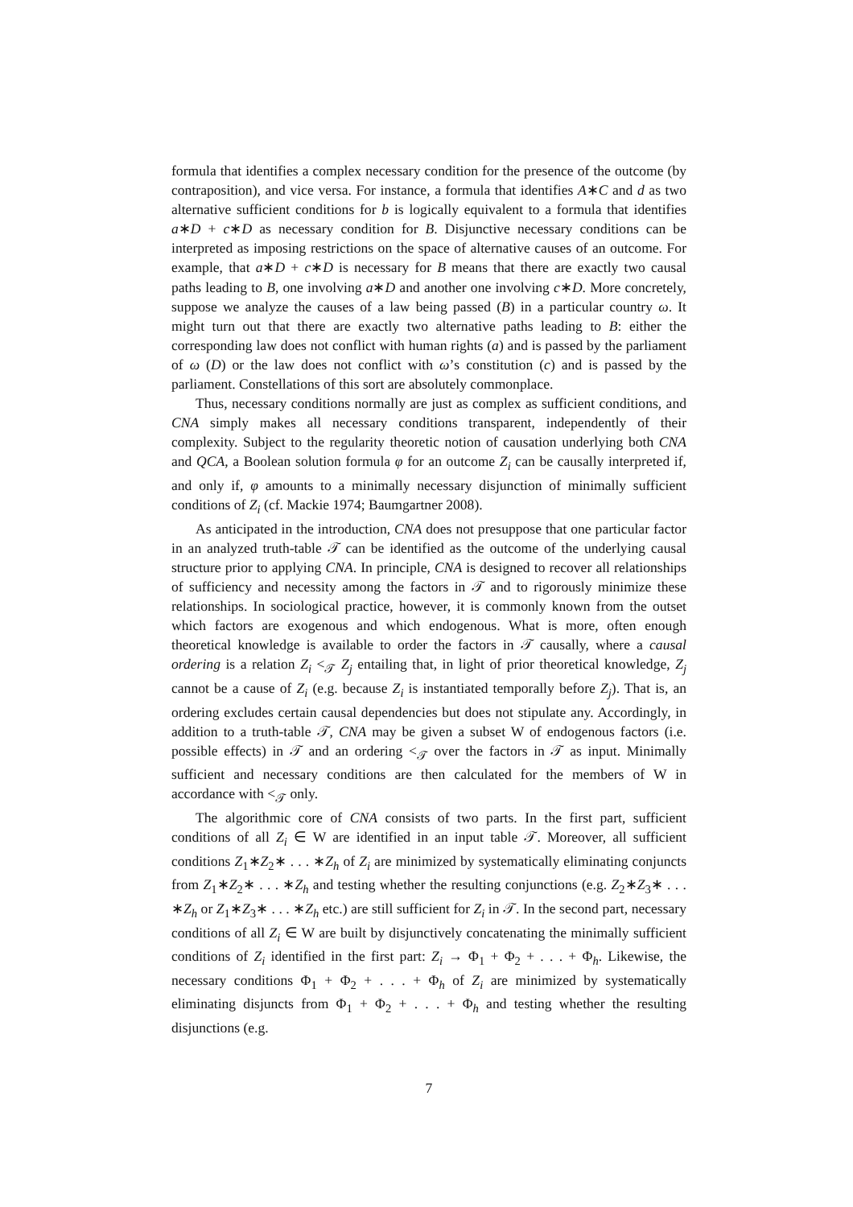formula that identifies a complex necessary condition for the presence of the outcome (by contraposition), and vice versa. For instance, a formula that identifies A∗C and d as two alternative sufficient conditions for b is logically equivalent to a formula that identifies a∗D + c∗D as necessary condition for B. Disjunctive necessary conditions can be interpreted as imposing restrictions on the space of alternative causes of an outcome. For example, that a∗D + c∗D is necessary for B means that there are exactly two causal paths leading to B, one involving a∗D and another one involving c∗D. More concretely, suppose we analyze the causes of a law being passed (B) in a particular country ω. It might turn out that there are exactly two alternative paths leading to B: either the corresponding law does not conflict with human rights (a) and is passed by the parliament of ω (D) or the law does not conflict with ω’s constitution (c) and is passed by the parliament. Constellations of this sort are absolutely commonplace.
Thus, necessary conditions normally are just as complex as sufficient conditions, and CNA simply makes all necessary conditions transparent, independently of their complexity. Subject to the regularity theoretic notion of causation underlying both CNA and QCA, a Boolean solution formula φ for an outcome Z<sub>i</sub> can be causally interpreted if, and only if, φ amounts to a minimally necessary disjunction of minimally sufficient conditions of Z<sub>i</sub> (cf. Mackie 1974; Baumgartner 2008).
As anticipated in the introduction, CNA does not presuppose that one particular factor in an analyzed truth-table 𝒯 can be identified as the outcome of the underlying causal structure prior to applying CNA. In principle, CNA is designed to recover all relationships of sufficiency and necessity among the factors in 𝒯 and to rigorously minimize these relationships. In sociological practice, however, it is commonly known from the outset which factors are exogenous and which endogenous. What is more, often enough theoretical knowledge is available to order the factors in 𝒯 causally, where a causal ordering is a relation Z<sub>i</sub> <<sub>𝒯</sub> Z<sub>j</sub> entailing that, in light of prior theoretical knowledge, Z<sub>j</sub> cannot be a cause of Z<sub>i</sub> (e.g. because Z<sub>i</sub> is instantiated temporally before Z<sub>j</sub>). That is, an ordering excludes certain causal dependencies but does not stipulate any. Accordingly, in addition to a truth-table 𝒯, CNA may be given a subset W of endogenous factors (i.e. possible effects) in 𝒯 and an ordering <<sub>𝒯</sub> over the factors in 𝒯 as input. Minimally sufficient and necessary conditions are then calculated for the members of W in accordance with <<sub>𝒯</sub> only.
The algorithmic core of CNA consists of two parts. In the first part, sufficient conditions of all Z<sub>i</sub> ∈ W are identified in an input table 𝒯. Moreover, all sufficient conditions Z<sub>1</sub>∗Z<sub>2</sub>∗ . . . ∗Z<sub>h</sub> of Z<sub>i</sub> are minimized by systematically eliminating conjuncts from Z<sub>1</sub>∗Z<sub>2</sub>∗ . . . ∗Z<sub>h</sub> and testing whether the resulting conjunctions (e.g. Z<sub>2</sub>∗Z<sub>3</sub>∗ . . . ∗Z<sub>h</sub> or Z<sub>1</sub>∗Z<sub>3</sub>∗ . . . ∗Z<sub>h</sub> etc.) are still sufficient for Z<sub>i</sub> in 𝒯. In the second part, necessary conditions of all Z<sub>i</sub> ∈ W are built by disjunctively concatenating the minimally sufficient conditions of Z<sub>i</sub> identified in the first part: Z<sub>i</sub> → Φ<sub>1</sub> + Φ<sub>2</sub> + . . . + Φ<sub>h</sub>. Likewise, the necessary conditions Φ<sub>1</sub> + Φ<sub>2</sub> + . . . + Φ<sub>h</sub> of Z<sub>i</sub> are minimized by systematically eliminating disjuncts from Φ<sub>1</sub> + Φ<sub>2</sub> + . . . + Φ<sub>h</sub> and testing whether the resulting disjunctions (e.g.
7